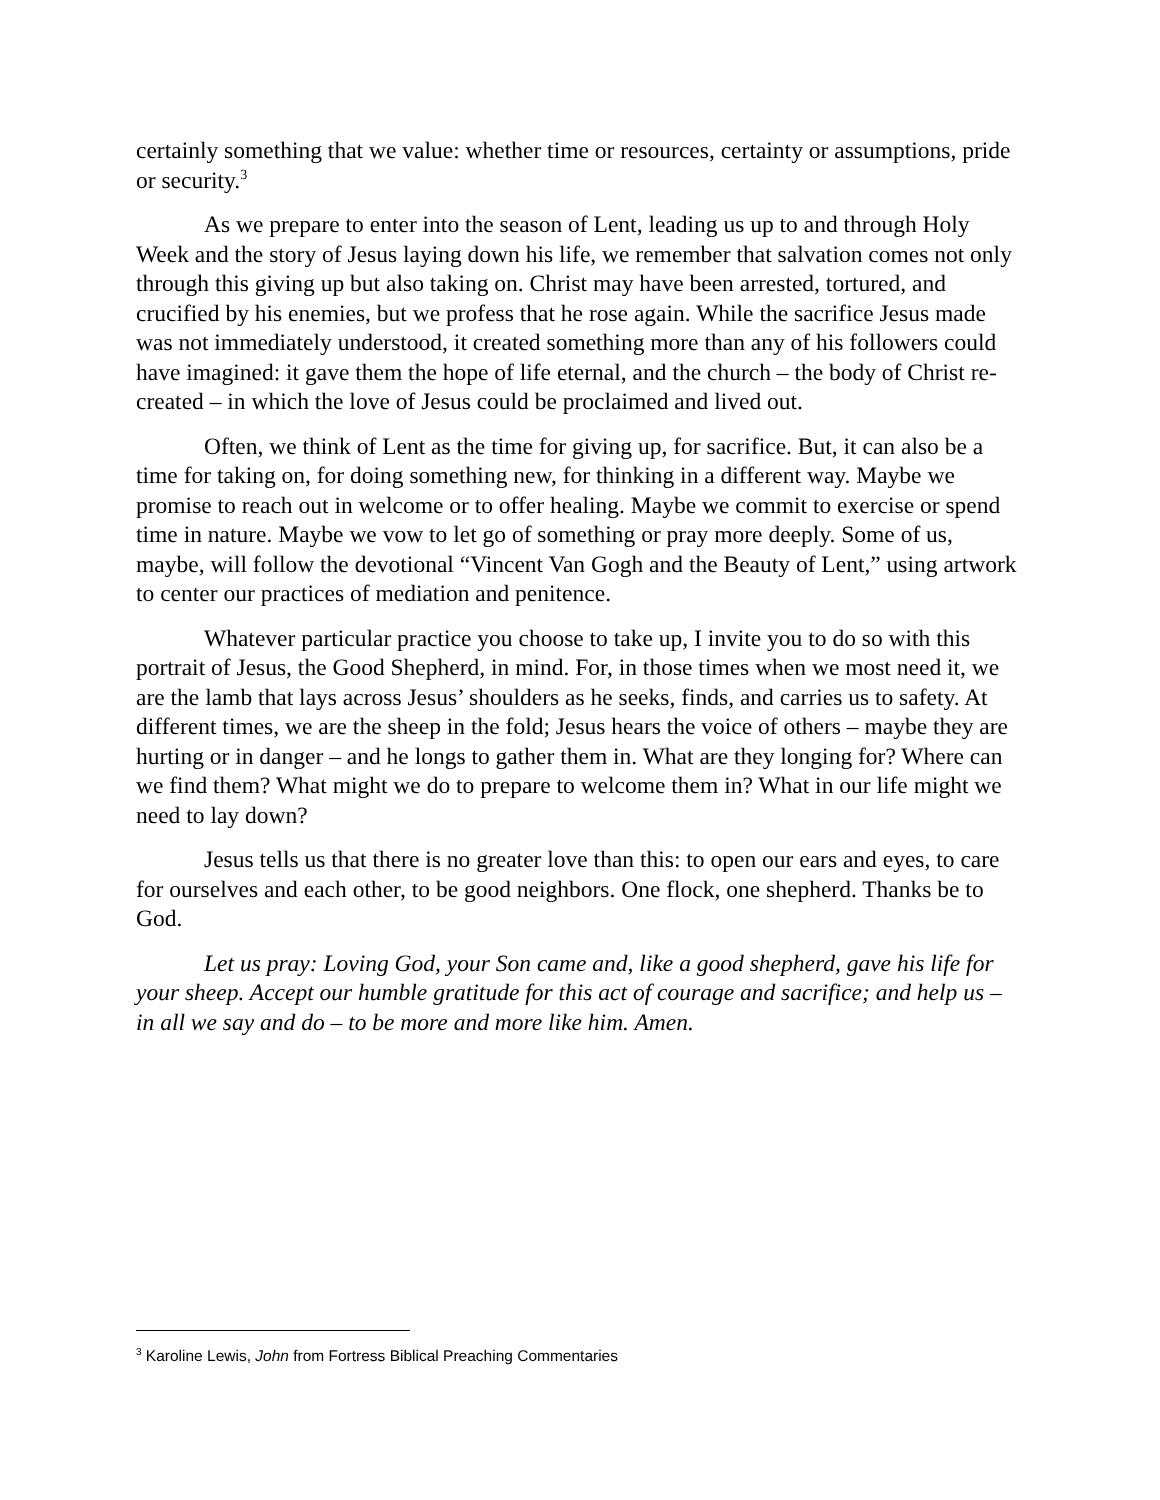certainly something that we value: whether time or resources, certainty or assumptions, pride or security.<sup>3</sup>
As we prepare to enter into the season of Lent, leading us up to and through Holy Week and the story of Jesus laying down his life, we remember that salvation comes not only through this giving up but also taking on. Christ may have been arrested, tortured, and crucified by his enemies, but we profess that he rose again. While the sacrifice Jesus made was not immediately understood, it created something more than any of his followers could have imagined: it gave them the hope of life eternal, and the church – the body of Christ re-created – in which the love of Jesus could be proclaimed and lived out.
Often, we think of Lent as the time for giving up, for sacrifice. But, it can also be a time for taking on, for doing something new, for thinking in a different way. Maybe we promise to reach out in welcome or to offer healing. Maybe we commit to exercise or spend time in nature. Maybe we vow to let go of something or pray more deeply. Some of us, maybe, will follow the devotional “Vincent Van Gogh and the Beauty of Lent,” using artwork to center our practices of mediation and penitence.
Whatever particular practice you choose to take up, I invite you to do so with this portrait of Jesus, the Good Shepherd, in mind. For, in those times when we most need it, we are the lamb that lays across Jesus’ shoulders as he seeks, finds, and carries us to safety. At different times, we are the sheep in the fold; Jesus hears the voice of others – maybe they are hurting or in danger – and he longs to gather them in. What are they longing for? Where can we find them? What might we do to prepare to welcome them in? What in our life might we need to lay down?
Jesus tells us that there is no greater love than this: to open our ears and eyes, to care for ourselves and each other, to be good neighbors. One flock, one shepherd. Thanks be to God.
Let us pray: Loving God, your Son came and, like a good shepherd, gave his life for your sheep. Accept our humble gratitude for this act of courage and sacrifice; and help us – in all we say and do – to be more and more like him. Amen.
<sup>3</sup> Karoline Lewis, John from Fortress Biblical Preaching Commentaries